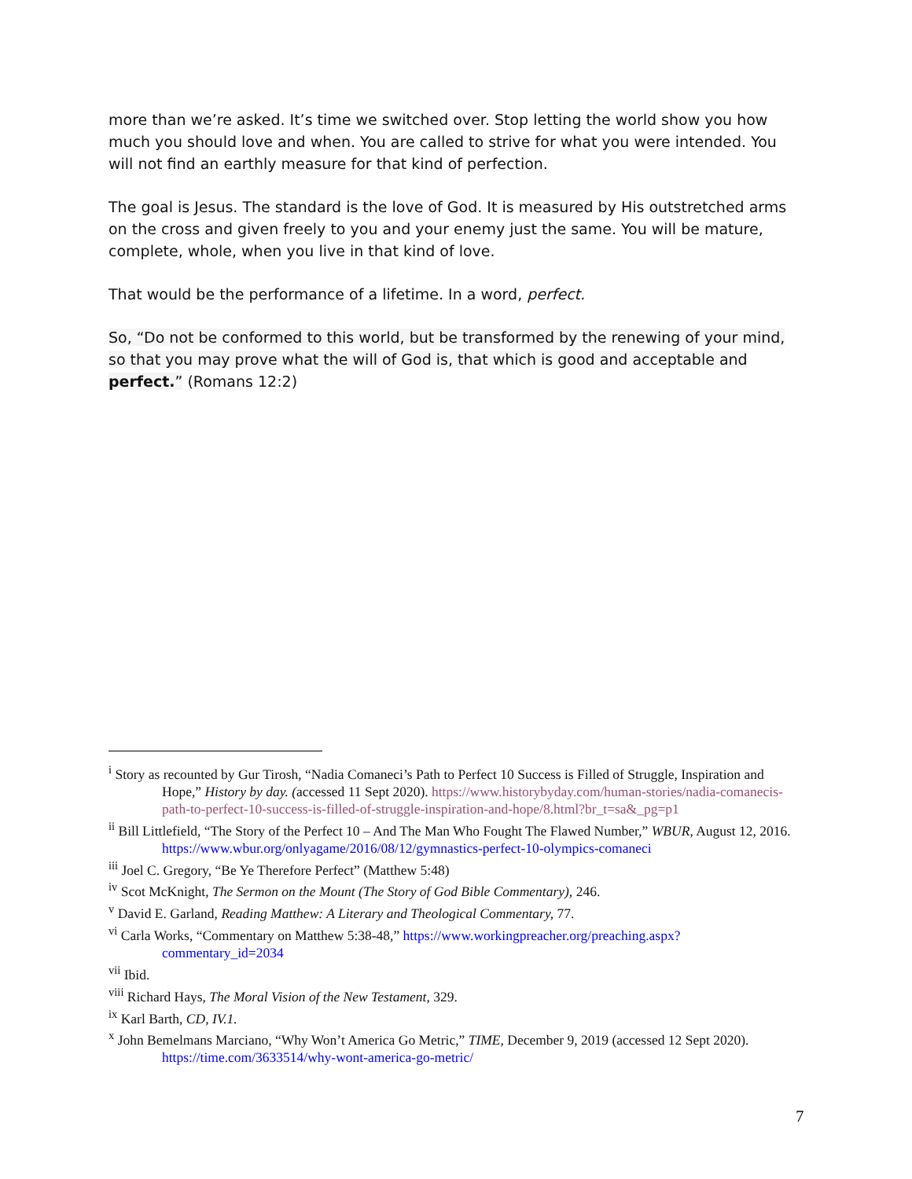more than we’re asked. It’s time we switched over. Stop letting the world show you how much you should love and when. You are called to strive for what you were intended. You will not find an earthly measure for that kind of perfection.
The goal is Jesus. The standard is the love of God. It is measured by His outstretched arms on the cross and given freely to you and your enemy just the same. You will be mature, complete, whole, when you live in that kind of love.
That would be the performance of a lifetime. In a word, perfect.
So, “Do not be conformed to this world, but be transformed by the renewing of your mind, so that you may prove what the will of God is, that which is good and acceptable and perfect.” (Romans 12:2)
<sup>i</sup> Story as recounted by Gur Tirosh, “Nadia Comaneci’s Path to Perfect 10 Success is Filled of Struggle, Inspiration and Hope,” History by day. (accessed 11 Sept 2020). https://www.historybyday.com/human-stories/nadia-comanecis-path-to-perfect-10-success-is-filled-of-struggle-inspiration-and-hope/8.html?br_t=sa&_pg=p1
<sup>ii</sup> Bill Littlefield, “The Story of the Perfect 10 – And The Man Who Fought The Flawed Number,” WBUR, August 12, 2016. https://www.wbur.org/onlyagame/2016/08/12/gymnastics-perfect-10-olympics-comaneci
<sup>iii</sup> Joel C. Gregory, “Be Ye Therefore Perfect” (Matthew 5:48)
<sup>iv</sup> Scot McKnight, The Sermon on the Mount (The Story of God Bible Commentary), 246.
<sup>v</sup> David E. Garland, Reading Matthew: A Literary and Theological Commentary, 77.
<sup>vi</sup> Carla Works, “Commentary on Matthew 5:38-48,” https://www.workingpreacher.org/preaching.aspx?commentary_id=2034
<sup>vii</sup> Ibid.
<sup>viii</sup> Richard Hays, The Moral Vision of the New Testament, 329.
<sup>ix</sup> Karl Barth, CD, IV.1.
<sup>x</sup> John Bemelmans Marciano, “Why Won’t America Go Metric,” TIME, December 9, 2019 (accessed 12 Sept 2020). https://time.com/3633514/why-wont-america-go-metric/
7